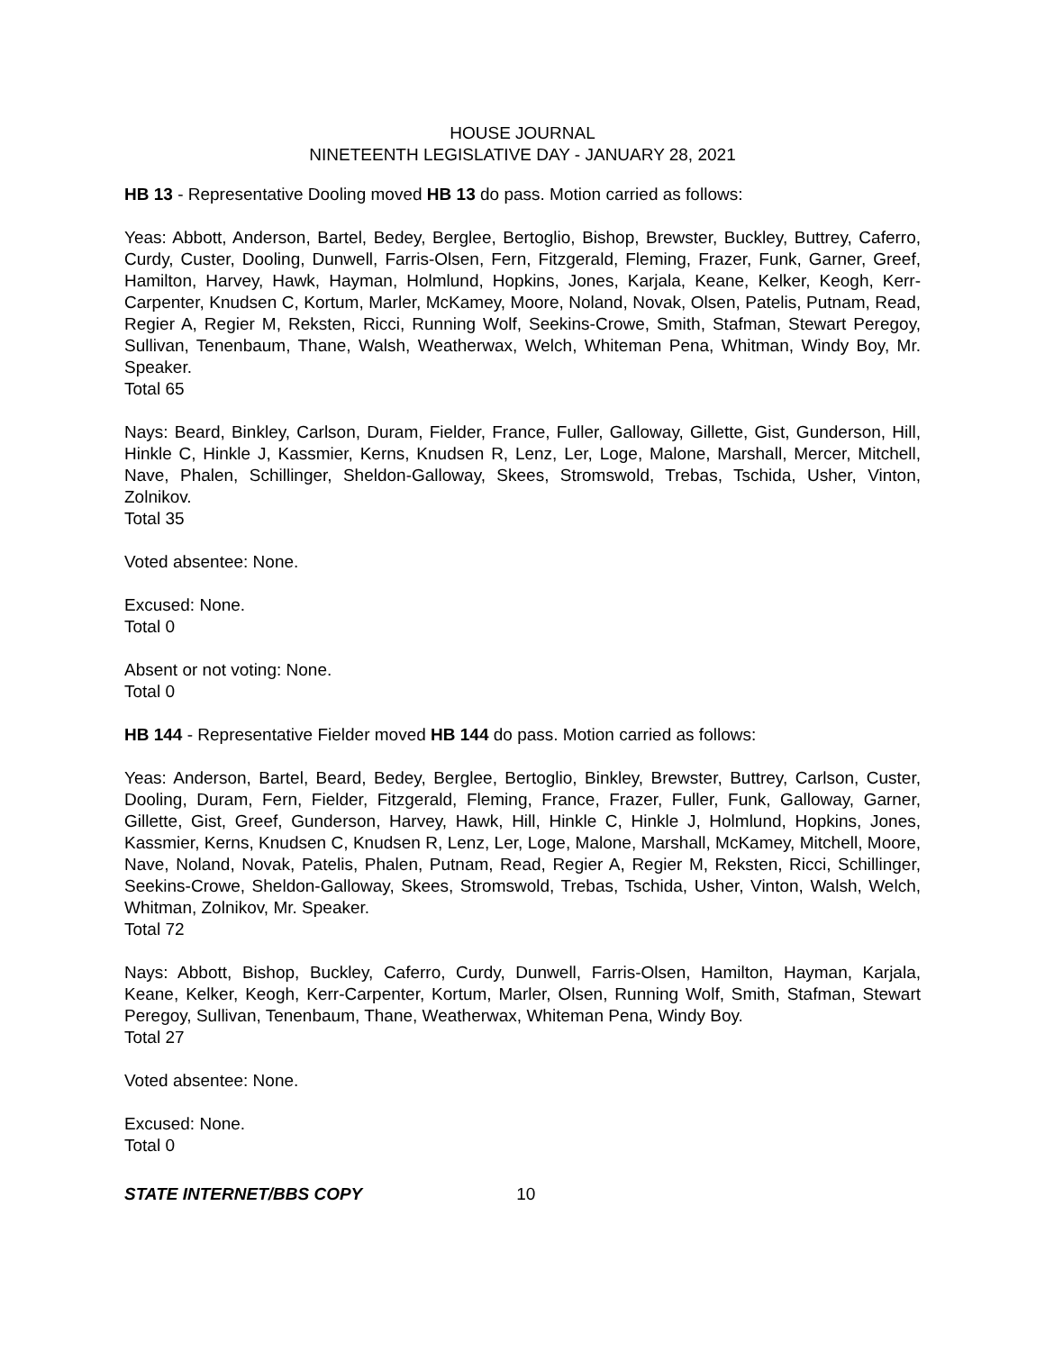HOUSE JOURNAL
NINETEENTH LEGISLATIVE DAY - JANUARY 28, 2021
HB 13 - Representative Dooling moved HB 13 do pass. Motion carried as follows:
Yeas: Abbott, Anderson, Bartel, Bedey, Berglee, Bertoglio, Bishop, Brewster, Buckley, Buttrey, Caferro, Curdy, Custer, Dooling, Dunwell, Farris-Olsen, Fern, Fitzgerald, Fleming, Frazer, Funk, Garner, Greef, Hamilton, Harvey, Hawk, Hayman, Holmlund, Hopkins, Jones, Karjala, Keane, Kelker, Keogh, Kerr-Carpenter, Knudsen C, Kortum, Marler, McKamey, Moore, Noland, Novak, Olsen, Patelis, Putnam, Read, Regier A, Regier M, Reksten, Ricci, Running Wolf, Seekins-Crowe, Smith, Stafman, Stewart Peregoy, Sullivan, Tenenbaum, Thane, Walsh, Weatherwax, Welch, Whiteman Pena, Whitman, Windy Boy, Mr. Speaker.
Total 65
Nays: Beard, Binkley, Carlson, Duram, Fielder, France, Fuller, Galloway, Gillette, Gist, Gunderson, Hill, Hinkle C, Hinkle J, Kassmier, Kerns, Knudsen R, Lenz, Ler, Loge, Malone, Marshall, Mercer, Mitchell, Nave, Phalen, Schillinger, Sheldon-Galloway, Skees, Stromswold, Trebas, Tschida, Usher, Vinton, Zolnikov.
Total 35
Voted absentee: None.
Excused: None.
Total 0
Absent or not voting: None.
Total 0
HB 144 - Representative Fielder moved HB 144 do pass. Motion carried as follows:
Yeas: Anderson, Bartel, Beard, Bedey, Berglee, Bertoglio, Binkley, Brewster, Buttrey, Carlson, Custer, Dooling, Duram, Fern, Fielder, Fitzgerald, Fleming, France, Frazer, Fuller, Funk, Galloway, Garner, Gillette, Gist, Greef, Gunderson, Harvey, Hawk, Hill, Hinkle C, Hinkle J, Holmlund, Hopkins, Jones, Kassmier, Kerns, Knudsen C, Knudsen R, Lenz, Ler, Loge, Malone, Marshall, McKamey, Mitchell, Moore, Nave, Noland, Novak, Patelis, Phalen, Putnam, Read, Regier A, Regier M, Reksten, Ricci, Schillinger, Seekins-Crowe, Sheldon-Galloway, Skees, Stromswold, Trebas, Tschida, Usher, Vinton, Walsh, Welch, Whitman, Zolnikov, Mr. Speaker.
Total 72
Nays: Abbott, Bishop, Buckley, Caferro, Curdy, Dunwell, Farris-Olsen, Hamilton, Hayman, Karjala, Keane, Kelker, Keogh, Kerr-Carpenter, Kortum, Marler, Olsen, Running Wolf, Smith, Stafman, Stewart Peregoy, Sullivan, Tenenbaum, Thane, Weatherwax, Whiteman Pena, Windy Boy.
Total 27
Voted absentee: None.
Excused: None.
Total 0
STATE INTERNET/BBS COPY 10